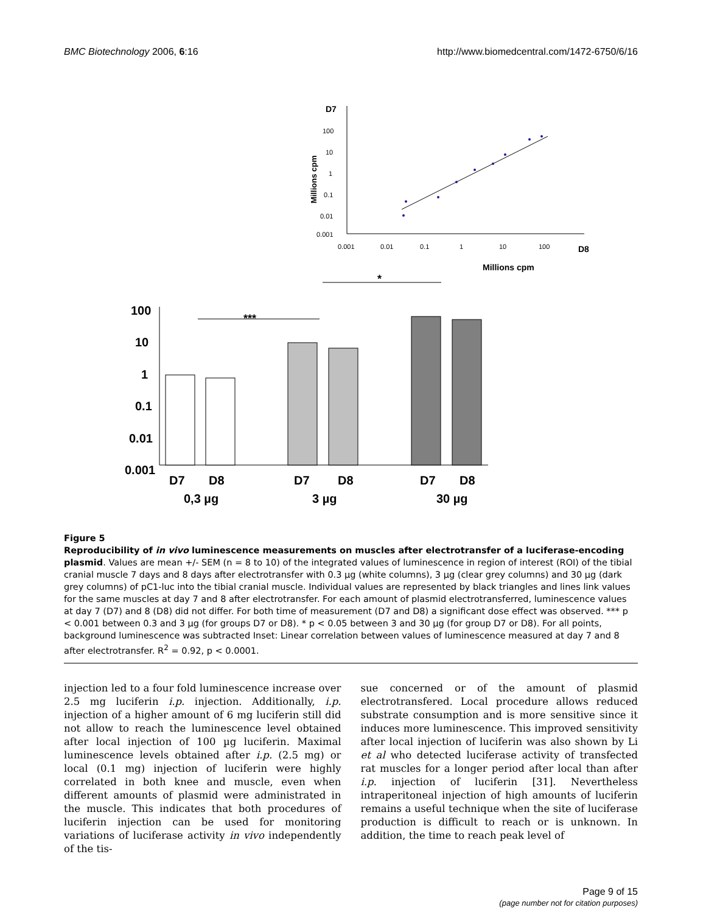BMC Biotechnology 2006, 6:16 http://www.biomedcentral.com/1472-6750/6/16
D7
100
10
1
0.1
0.01
0.001
0.001
0.01
0.1
1
10
100
D8
Millions cpm
Millions cpm
*
***
100
10
1
0.1
0.01
0.001
D7
D8
0,3 µg
D7
D8
3 µg
D7
D8
30 µg
Figure 5
Reproducibility of in vivo luminescence measurements on muscles after electrotransfer of a luciferase-encoding plasmid. Values are mean +/- SEM (n = 8 to 10) of the integrated values of luminescence in region of interest (ROI) of the tibial cranial muscle 7 days and 8 days after electrotransfer with 0.3 µg (white columns), 3 µg (clear grey columns) and 30 µg (dark grey columns) of pC1-luc into the tibial cranial muscle. Individual values are represented by black triangles and lines link values for the same muscles at day 7 and 8 after electrotransfer. For each amount of plasmid electrotransferred, luminescence values at day 7 (D7) and 8 (D8) did not differ. For both time of measurement (D7 and D8) a significant dose effect was observed. *** p < 0.001 between 0.3 and 3 µg (for groups D7 or D8). * p < 0.05 between 3 and 30 µg (for group D7 or D8). For all points, background luminescence was subtracted Inset: Linear correlation between values of luminescence measured at day 7 and 8 after electrotransfer. R<sup>2</sup> = 0.92, p < 0.0001.
injection led to a four fold luminescence increase over 2.5 mg luciferin i.p. injection. Additionally, i.p. injection of a higher amount of 6 mg luciferin still did not allow to reach the luminescence level obtained after local injection of 100 µg luciferin. Maximal luminescence levels obtained after i.p. (2.5 mg) or local (0.1 mg) injection of luciferin were highly correlated in both knee and muscle, even when different amounts of plasmid were administrated in the muscle. This indicates that both procedures of luciferin injection can be used for monitoring variations of luciferase activity in vivo independently of the tis-
sue concerned or of the amount of plasmid electrotransfered. Local procedure allows reduced substrate consumption and is more sensitive since it induces more luminescence. This improved sensitivity after local injection of luciferin was also shown by Li et al who detected luciferase activity of transfected rat muscles for a longer period after local than after i.p. injection of luciferin [31]. Nevertheless intraperitoneal injection of high amounts of luciferin remains a useful technique when the site of luciferase production is difficult to reach or is unknown. In addition, the time to reach peak level of
Page 9 of 15
(page number not for citation purposes)